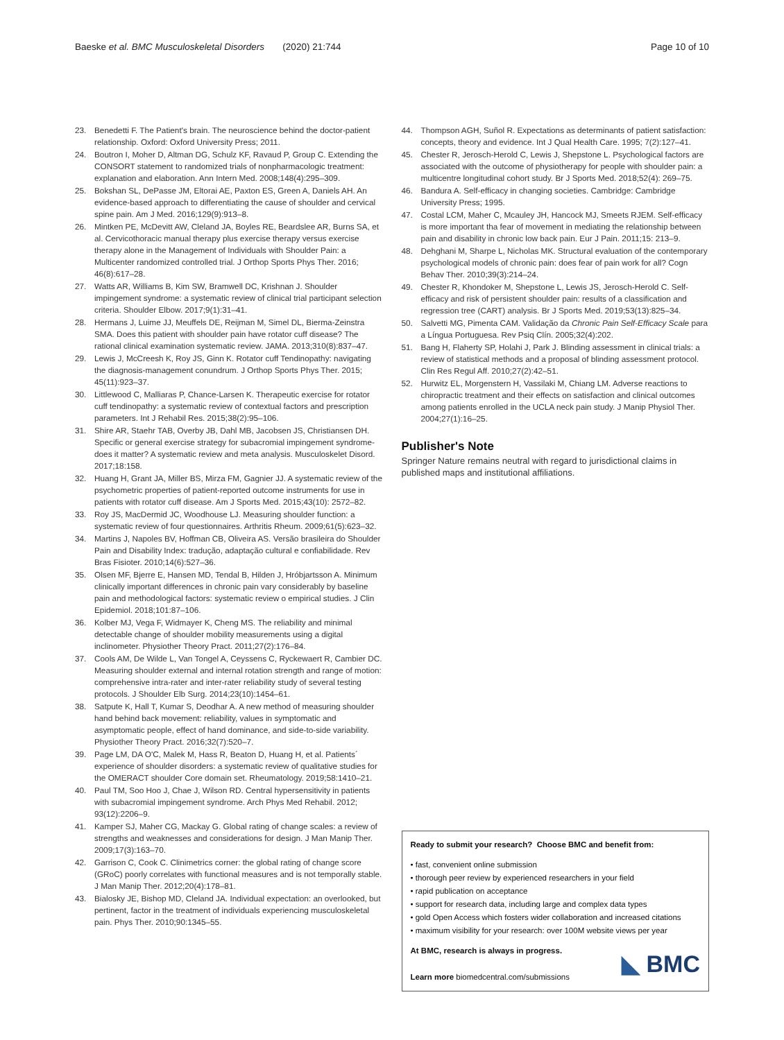Baeske et al. BMC Musculoskeletal Disorders (2020) 21:744 Page 10 of 10
23. Benedetti F. The Patient's brain. The neuroscience behind the doctor-patient relationship. Oxford: Oxford University Press; 2011.
24. Boutron I, Moher D, Altman DG, Schulz KF, Ravaud P, Group C. Extending the CONSORT statement to randomized trials of nonpharmacologic treatment: explanation and elaboration. Ann Intern Med. 2008;148(4):295–309.
25. Bokshan SL, DePasse JM, Eltorai AE, Paxton ES, Green A, Daniels AH. An evidence-based approach to differentiating the cause of shoulder and cervical spine pain. Am J Med. 2016;129(9):913–8.
26. Mintken PE, McDevitt AW, Cleland JA, Boyles RE, Beardslee AR, Burns SA, et al. Cervicothoracic manual therapy plus exercise therapy versus exercise therapy alone in the Management of Individuals with Shoulder Pain: a Multicenter randomized controlled trial. J Orthop Sports Phys Ther. 2016; 46(8):617–28.
27. Watts AR, Williams B, Kim SW, Bramwell DC, Krishnan J. Shoulder impingement syndrome: a systematic review of clinical trial participant selection criteria. Shoulder Elbow. 2017;9(1):31–41.
28. Hermans J, Luime JJ, Meuffels DE, Reijman M, Simel DL, Bierma-Zeinstra SMA. Does this patient with shoulder pain have rotator cuff disease? The rational clinical examination systematic review. JAMA. 2013;310(8):837–47.
29. Lewis J, McCreesh K, Roy JS, Ginn K. Rotator cuff Tendinopathy: navigating the diagnosis-management conundrum. J Orthop Sports Phys Ther. 2015; 45(11):923–37.
30. Littlewood C, Malliaras P, Chance-Larsen K. Therapeutic exercise for rotator cuff tendinopathy: a systematic review of contextual factors and prescription parameters. Int J Rehabil Res. 2015;38(2):95–106.
31. Shire AR, Staehr TAB, Overby JB, Dahl MB, Jacobsen JS, Christiansen DH. Specific or general exercise strategy for subacromial impingement syndrome-does it matter? A systematic review and meta analysis. Musculoskelet Disord. 2017;18:158.
32. Huang H, Grant JA, Miller BS, Mirza FM, Gagnier JJ. A systematic review of the psychometric properties of patient-reported outcome instruments for use in patients with rotator cuff disease. Am J Sports Med. 2015;43(10): 2572–82.
33. Roy JS, MacDermid JC, Woodhouse LJ. Measuring shoulder function: a systematic review of four questionnaires. Arthritis Rheum. 2009;61(5):623–32.
34. Martins J, Napoles BV, Hoffman CB, Oliveira AS. Versão brasileira do Shoulder Pain and Disability Index: tradução, adaptação cultural e confiabilidade. Rev Bras Fisioter. 2010;14(6):527–36.
35. Olsen MF, Bjerre E, Hansen MD, Tendal B, Hilden J, Hróbjartsson A. Minimum clinically important differences in chronic pain vary considerably by baseline pain and methodological factors: systematic review o empirical studies. J Clin Epidemiol. 2018;101:87–106.
36. Kolber MJ, Vega F, Widmayer K, Cheng MS. The reliability and minimal detectable change of shoulder mobility measurements using a digital inclinometer. Physiother Theory Pract. 2011;27(2):176–84.
37. Cools AM, De Wilde L, Van Tongel A, Ceyssens C, Ryckewaert R, Cambier DC. Measuring shoulder external and internal rotation strength and range of motion: comprehensive intra-rater and inter-rater reliability study of several testing protocols. J Shoulder Elb Surg. 2014;23(10):1454–61.
38. Satpute K, Hall T, Kumar S, Deodhar A. A new method of measuring shoulder hand behind back movement: reliability, values in symptomatic and asymptomatic people, effect of hand dominance, and side-to-side variability. Physiother Theory Pract. 2016;32(7):520–7.
39. Page LM, DA O'C, Malek M, Hass R, Beaton D, Huang H, et al. Patients´ experience of shoulder disorders: a systematic review of qualitative studies for the OMERACT shoulder Core domain set. Rheumatology. 2019;58:1410–21.
40. Paul TM, Soo Hoo J, Chae J, Wilson RD. Central hypersensitivity in patients with subacromial impingement syndrome. Arch Phys Med Rehabil. 2012; 93(12):2206–9.
41. Kamper SJ, Maher CG, Mackay G. Global rating of change scales: a review of strengths and weaknesses and considerations for design. J Man Manip Ther. 2009;17(3):163–70.
42. Garrison C, Cook C. Clinimetrics corner: the global rating of change score (GRoC) poorly correlates with functional measures and is not temporally stable. J Man Manip Ther. 2012;20(4):178–81.
43. Bialosky JE, Bishop MD, Cleland JA. Individual expectation: an overlooked, but pertinent, factor in the treatment of individuals experiencing musculoskeletal pain. Phys Ther. 2010;90:1345–55.
44. Thompson AGH, Suñol R. Expectations as determinants of patient satisfaction: concepts, theory and evidence. Int J Qual Health Care. 1995; 7(2):127–41.
45. Chester R, Jerosch-Herold C, Lewis J, Shepstone L. Psychological factors are associated with the outcome of physiotherapy for people with shoulder pain: a multicentre longitudinal cohort study. Br J Sports Med. 2018;52(4): 269–75.
46. Bandura A. Self-efficacy in changing societies. Cambridge: Cambridge University Press; 1995.
47. Costal LCM, Maher C, Mcauley JH, Hancock MJ, Smeets RJEM. Self-efficacy is more important tha fear of movement in mediating the relationship between pain and disability in chronic low back pain. Eur J Pain. 2011;15: 213–9.
48. Dehghani M, Sharpe L, Nicholas MK. Structural evaluation of the contemporary psychological models of chronic pain: does fear of pain work for all? Cogn Behav Ther. 2010;39(3):214–24.
49. Chester R, Khondoker M, Shepstone L, Lewis JS, Jerosch-Herold C. Self-efficacy and risk of persistent shoulder pain: results of a classification and regression tree (CART) analysis. Br J Sports Med. 2019;53(13):825–34.
50. Salvetti MG, Pimenta CAM. Validação da Chronic Pain Self-Efficacy Scale para a Língua Portuguesa. Rev Psiq Clín. 2005;32(4):202.
51. Bang H, Flaherty SP, Holahi J, Park J. Blinding assessment in clinical trials: a review of statistical methods and a proposal of blinding assessment protocol. Clin Res Regul Aff. 2010;27(2):42–51.
52. Hurwitz EL, Morgenstern H, Vassilaki M, Chiang LM. Adverse reactions to chiropractic treatment and their effects on satisfaction and clinical outcomes among patients enrolled in the UCLA neck pain study. J Manip Physiol Ther. 2004;27(1):16–25.
Publisher's Note
Springer Nature remains neutral with regard to jurisdictional claims in published maps and institutional affiliations.
Ready to submit your research? Choose BMC and benefit from:
• fast, convenient online submission
• thorough peer review by experienced researchers in your field
• rapid publication on acceptance
• support for research data, including large and complex data types
• gold Open Access which fosters wider collaboration and increased citations
• maximum visibility for your research: over 100M website views per year
At BMC, research is always in progress.
Learn more biomedcentral.com/submissions
◣ BMC